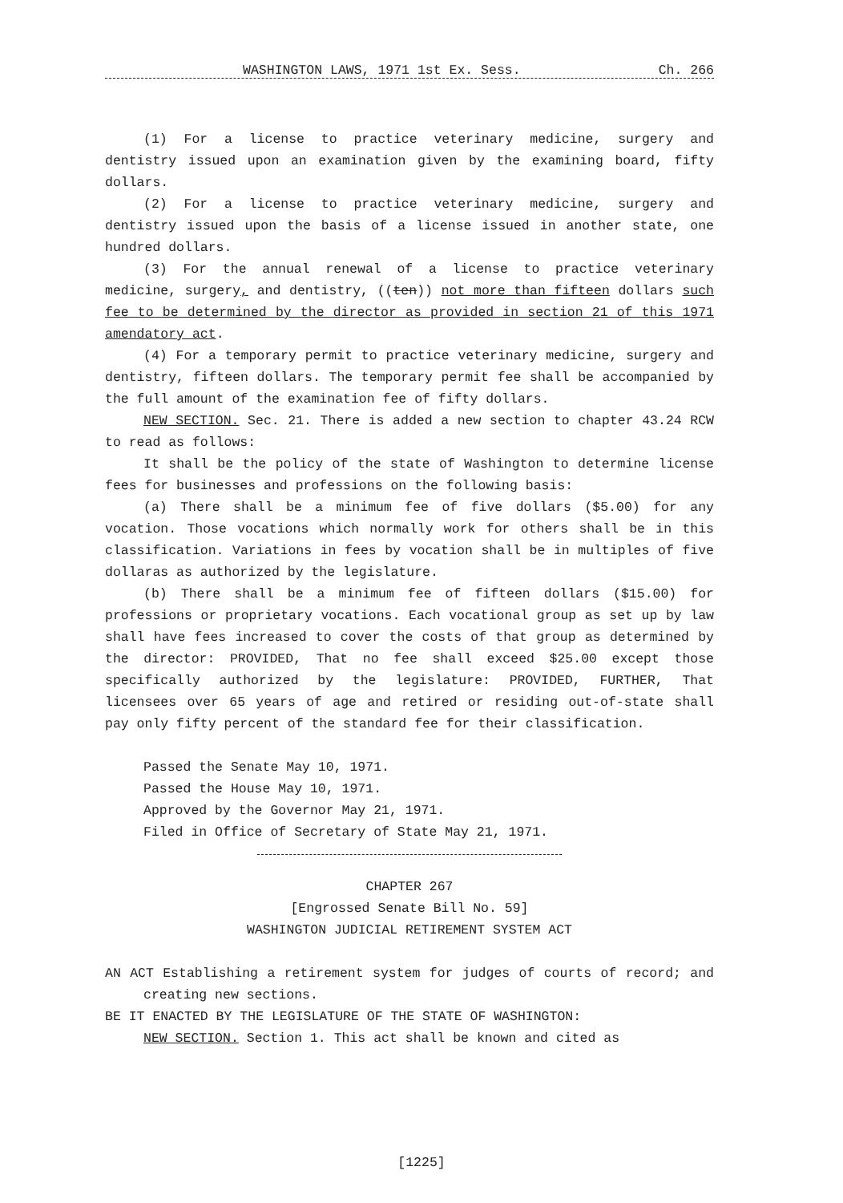WASHINGTON LAWS, 1971 1st Ex. Sess. Ch. 266
(1) For a license to practice veterinary medicine, surgery and dentistry issued upon an examination given by the examining board, fifty dollars.
(2) For a license to practice veterinary medicine, surgery and dentistry issued upon the basis of a license issued in another state, one hundred dollars.
(3) For the annual renewal of a license to practice veterinary medicine, surgery, and dentistry, ((ten)) not more than fifteen dollars such fee to be determined by the director as provided in section 21 of this 1971 amendatory act.
(4) For a temporary permit to practice veterinary medicine, surgery and dentistry, fifteen dollars. The temporary permit fee shall be accompanied by the full amount of the examination fee of fifty dollars.
NEW SECTION. Sec. 21. There is added a new section to chapter 43.24 RCW to read as follows:
It shall be the policy of the state of Washington to determine license fees for businesses and professions on the following basis:
(a) There shall be a minimum fee of five dollars ($5.00) for any vocation. Those vocations which normally work for others shall be in this classification. Variations in fees by vocation shall be in multiples of five dollaras as authorized by the legislature.
(b) There shall be a minimum fee of fifteen dollars ($15.00) for professions or proprietary vocations. Each vocational group as set up by law shall have fees increased to cover the costs of that group as determined by the director: PROVIDED, That no fee shall exceed $25.00 except those specifically authorized by the legislature: PROVIDED, FURTHER, That licensees over 65 years of age and retired or residing out-of-state shall pay only fifty percent of the standard fee for their classification.
Passed the Senate May 10, 1971.
Passed the House May 10, 1971.
Approved by the Governor May 21, 1971.
Filed in Office of Secretary of State May 21, 1971.
CHAPTER 267
[Engrossed Senate Bill No. 59]
WASHINGTON JUDICIAL RETIREMENT SYSTEM ACT
AN ACT Establishing a retirement system for judges of courts of record; and creating new sections.
BE IT ENACTED BY THE LEGISLATURE OF THE STATE OF WASHINGTON:
NEW SECTION. Section 1. This act shall be known and cited as
[1225]